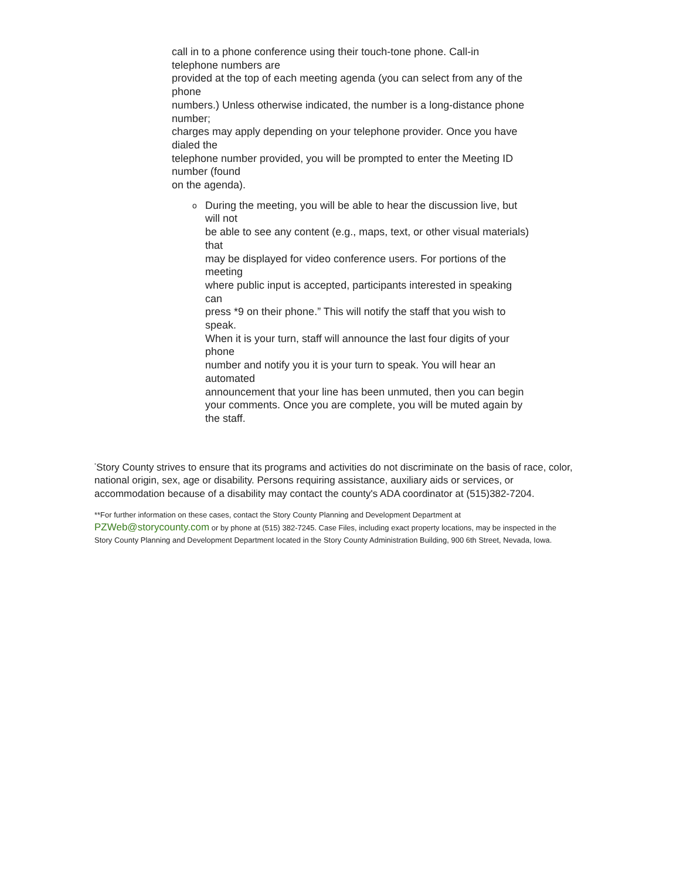call in to a phone conference using their touch-tone phone. Call-in
telephone numbers are
provided at the top of each meeting agenda (you can select from any of the
phone
numbers.) Unless otherwise indicated, the number is a long-distance phone
number;
charges may apply depending on your telephone provider. Once you have
dialed the
telephone number provided, you will be prompted to enter the Meeting ID
number (found
on the agenda).
o
During the meeting, you will be able to hear the discussion live, but
will not
be able to see any content (e.g., maps, text, or other visual materials)
that
may be displayed for video conference users. For portions of the
meeting
where public input is accepted, participants interested in speaking
can
press *9 on their phone.” This will notify the staff that you wish to
speak.
When it is your turn, staff will announce the last four digits of your
phone
number and notify you it is your turn to speak. You will hear an
automated
announcement that your line has been unmuted, then you can begin
your comments. Once you are complete, you will be muted again by
the staff.
<sup>*</sup> Story County strives to ensure that its programs and activities do not discriminate on the basis of race, color, national origin, sex, age or disability. Persons requiring assistance, auxiliary aids or services, or accommodation because of a disability may contact the county's ADA coordinator at (515)382-7204.
**For further information on these cases, contact the Story County Planning and Development Department at
PZWeb@storycounty.com or by phone at (515) 382-7245. Case Files, including exact property locations, may be inspected in the Story County Planning and Development Department located in the Story County Administration Building, 900 6th Street, Nevada, Iowa.